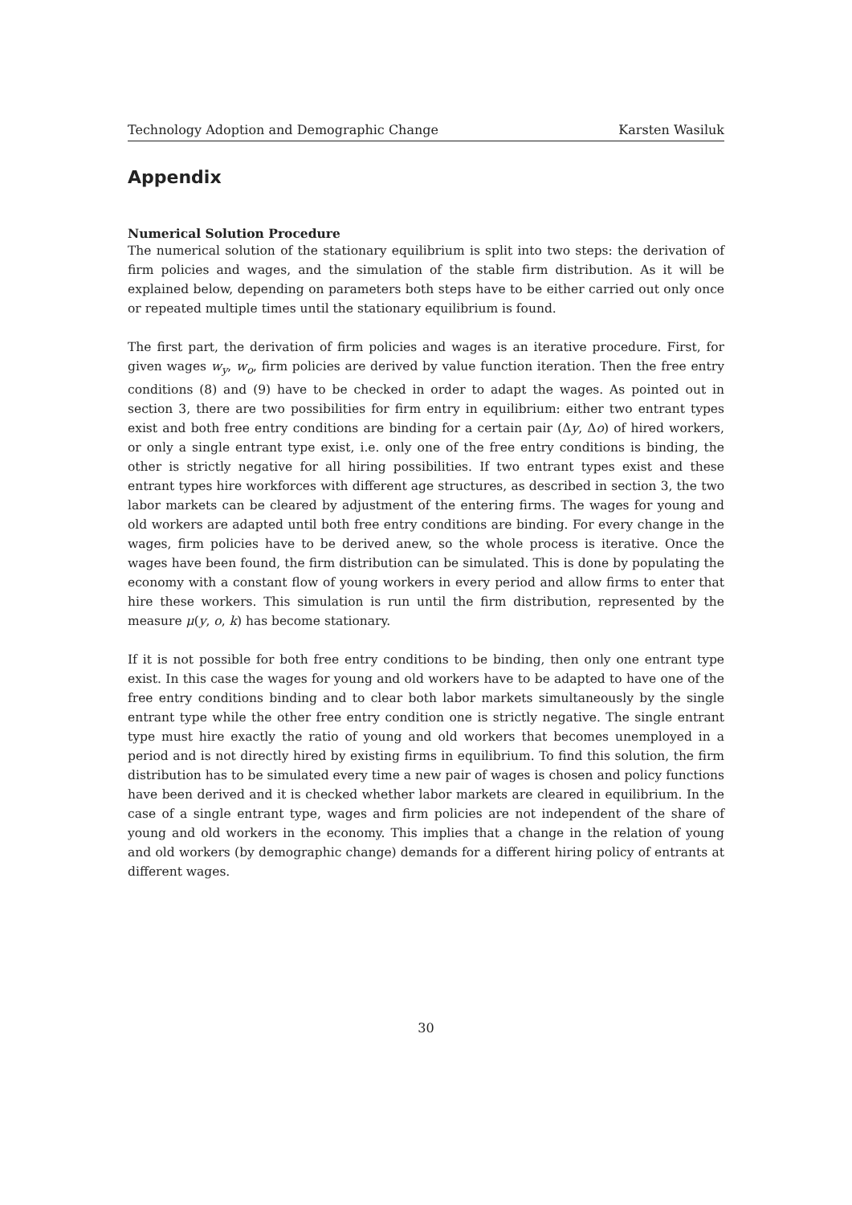Technology Adoption and Demographic Change Karsten Wasiluk
Appendix
Numerical Solution Procedure
The numerical solution of the stationary equilibrium is split into two steps: the derivation of firm policies and wages, and the simulation of the stable firm distribution. As it will be explained below, depending on parameters both steps have to be either carried out only once or repeated multiple times until the stationary equilibrium is found.
The first part, the derivation of firm policies and wages is an iterative procedure. First, for given wages w<sub>y</sub>, w<sub>o</sub>, firm policies are derived by value function iteration. Then the free entry conditions (8) and (9) have to be checked in order to adapt the wages. As pointed out in section 3, there are two possibilities for firm entry in equilibrium: either two entrant types exist and both free entry conditions are binding for a certain pair (Δy, Δo) of hired workers, or only a single entrant type exist, i.e. only one of the free entry conditions is binding, the other is strictly negative for all hiring possibilities. If two entrant types exist and these entrant types hire workforces with different age structures, as described in section 3, the two labor markets can be cleared by adjustment of the entering firms. The wages for young and old workers are adapted until both free entry conditions are binding. For every change in the wages, firm policies have to be derived anew, so the whole process is iterative. Once the wages have been found, the firm distribution can be simulated. This is done by populating the economy with a constant flow of young workers in every period and allow firms to enter that hire these workers. This simulation is run until the firm distribution, represented by the measure μ(y, o, k) has become stationary.
If it is not possible for both free entry conditions to be binding, then only one entrant type exist. In this case the wages for young and old workers have to be adapted to have one of the free entry conditions binding and to clear both labor markets simultaneously by the single entrant type while the other free entry condition one is strictly negative. The single entrant type must hire exactly the ratio of young and old workers that becomes unemployed in a period and is not directly hired by existing firms in equilibrium. To find this solution, the firm distribution has to be simulated every time a new pair of wages is chosen and policy functions have been derived and it is checked whether labor markets are cleared in equilibrium. In the case of a single entrant type, wages and firm policies are not independent of the share of young and old workers in the economy. This implies that a change in the relation of young and old workers (by demographic change) demands for a different hiring policy of entrants at different wages.
30